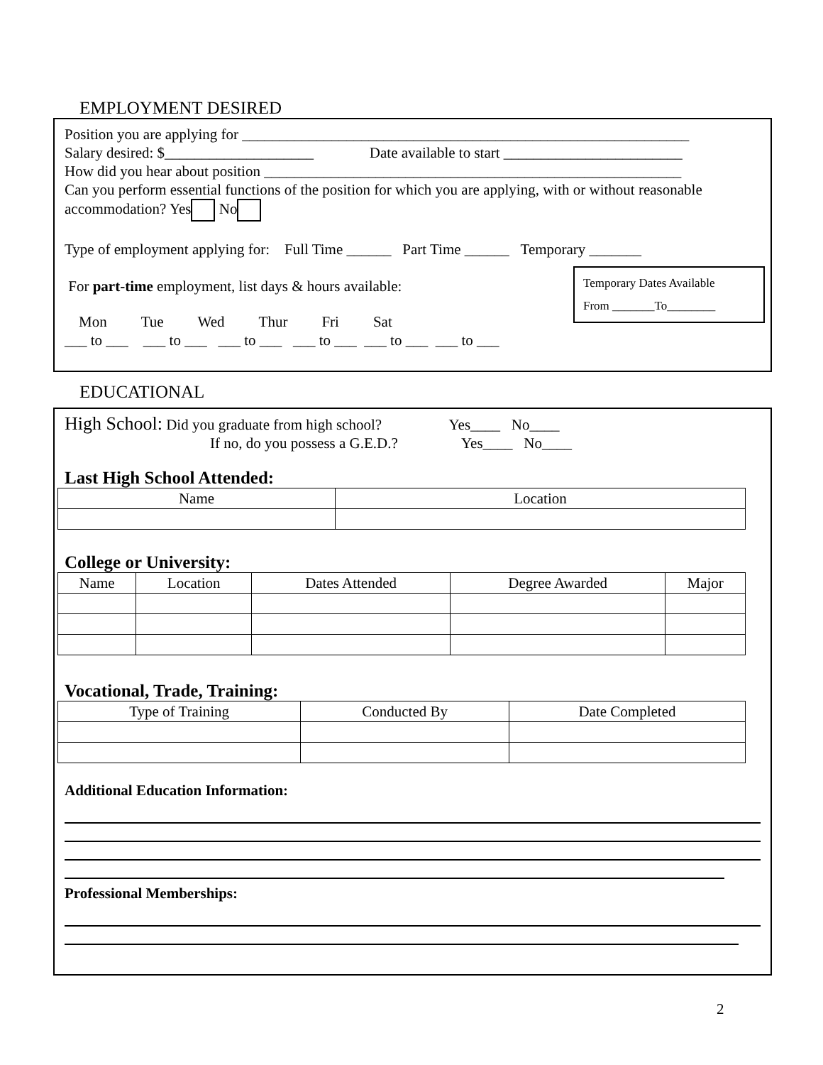EMPLOYMENT DESIRED
Position you are applying for ____________________________________________________________
Salary desired: $____________________ Date available to start ________________________
How did you hear about position ________________________________________________________
Can you perform essential functions of the position for which you are applying, with or without reasonable accommodation? Yes No
Type of employment applying for: Full Time ______ Part Time ______ Temporary _______
For part-time employment, list days & hours available:
Temporary Dates Available
From _______To________
Mon Tue Wed Thur Fri Sat
___ to ___ ___ to ___ ___ to ___ ___ to ___ ___ to ___ ___ to ___
EDUCATIONAL
High School: Did you graduate from high school? Yes____ No____
If no, do you possess a G.E.D.? Yes____ No____
Last High School Attended:
| Name | Location |
| --- | --- |
College or University:
| Name | Location | Dates Attended | Degree Awarded | Major |
| --- | --- | --- | --- | --- |
Vocational, Trade, Training:
| Type of Training | Conducted By | Date Completed |
| --- | --- | --- |
Additional Education Information:
Professional Memberships:
2